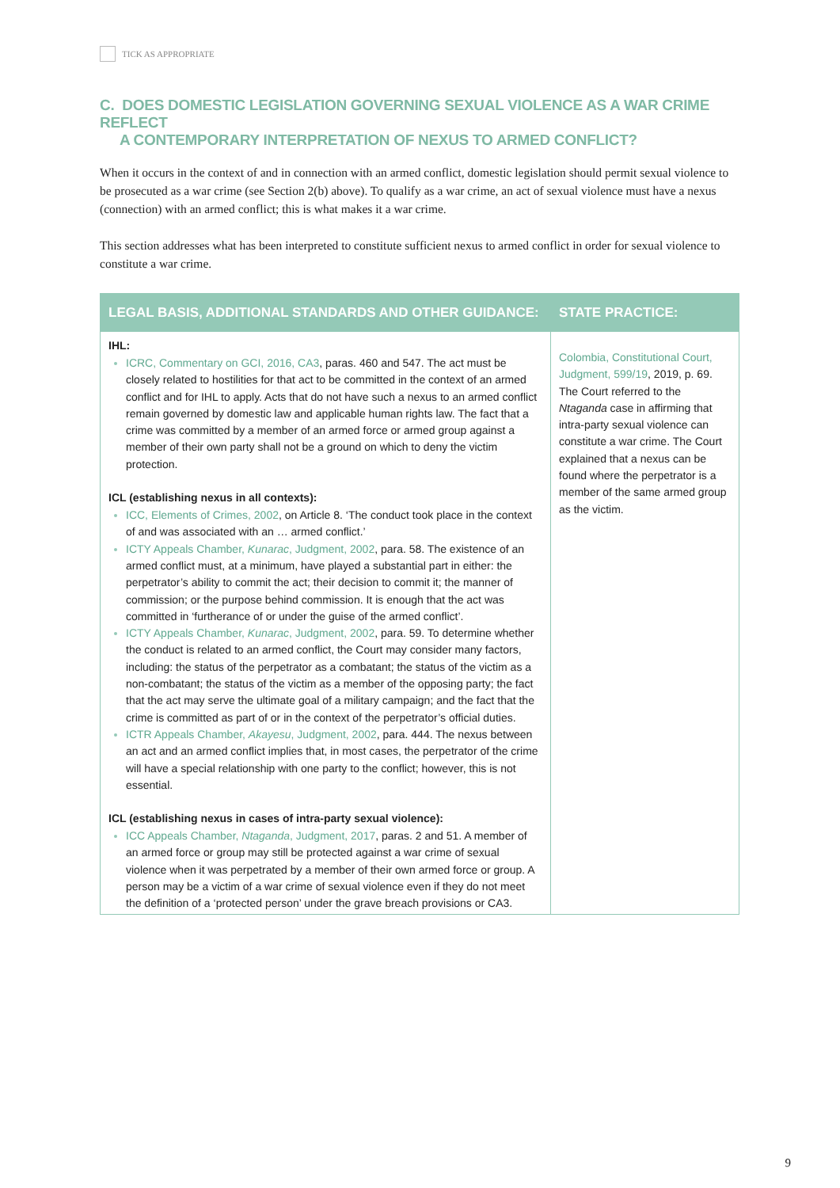TICK AS APPROPRIATE
C. DOES DOMESTIC LEGISLATION GOVERNING SEXUAL VIOLENCE AS A WAR CRIME REFLECT
A CONTEMPORARY INTERPRETATION OF NEXUS TO ARMED CONFLICT?
When it occurs in the context of and in connection with an armed conflict, domestic legislation should permit sexual violence to be prosecuted as a war crime (see Section 2(b) above). To qualify as a war crime, an act of sexual violence must have a nexus (connection) with an armed conflict; this is what makes it a war crime.
This section addresses what has been interpreted to constitute sufficient nexus to armed conflict in order for sexual violence to constitute a war crime.
| LEGAL BASIS, ADDITIONAL STANDARDS AND OTHER GUIDANCE: | STATE PRACTICE: |
| --- | --- |
| IHL: ICRC, Commentary on GCI, 2016, CA3 , paras. 460 and 547. The act must be closely related to hostilities for that act to be committed in the context of an armed conflict and for IHL to apply. Acts that do not have such a nexus to an armed conflict remain governed by domestic law and applicable human rights law. The fact that a crime was committed by a member of an armed force or armed group against a member of their own party shall not be a ground on which to deny the victim protection. ICL (establishing nexus in all contexts): ICC, Elements of Crimes, 2002 , on Article 8. ‘The conduct took place in the context of and was associated with an … armed conflict.’ ICTY Appeals Chamber, Kunarac , Judgment, 2002 , para. 58. The existence of an armed conflict must, at a minimum, have played a substantial part in either: the perpetrator’s ability to commit the act; their decision to commit it; the manner of commission; or the purpose behind commission. It is enough that the act was committed in ‘furtherance of or under the guise of the armed conflict’. ICTY Appeals Chamber, Kunarac , Judgment, 2002 , para. 59. To determine whether the conduct is related to an armed conflict, the Court may consider many factors, including: the status of the perpetrator as a combatant; the status of the victim as a non-combatant; the status of the victim as a member of the opposing party; the fact that the act may serve the ultimate goal of a military campaign; and the fact that the crime is committed as part of or in the context of the perpetrator’s official duties. ICTR Appeals Chamber, Akayesu , Judgment, 2002 , para. 444. The nexus between an act and an armed conflict implies that, in most cases, the perpetrator of the crime will have a special relationship with one party to the conflict; however, this is not essential. ICL (establishing nexus in cases of intra-party sexual violence): ICC Appeals Chamber, Ntaganda , Judgment, 2017 , paras. 2 and 51. A member of an armed force or group may still be protected against a war crime of sexual violence when it was perpetrated by a member of their own armed force or group. A person may be a victim of a war crime of sexual violence even if they do not meet the definition of a ‘protected person’ under the grave breach provisions or CA3. | Colombia, Constitutional Court, Judgment, 599/19 , 2019, p. 69. The Court referred to the Ntaganda case in affirming that intra-party sexual violence can constitute a war crime. The Court explained that a nexus can be found where the perpetrator is a member of the same armed group as the victim. |
9